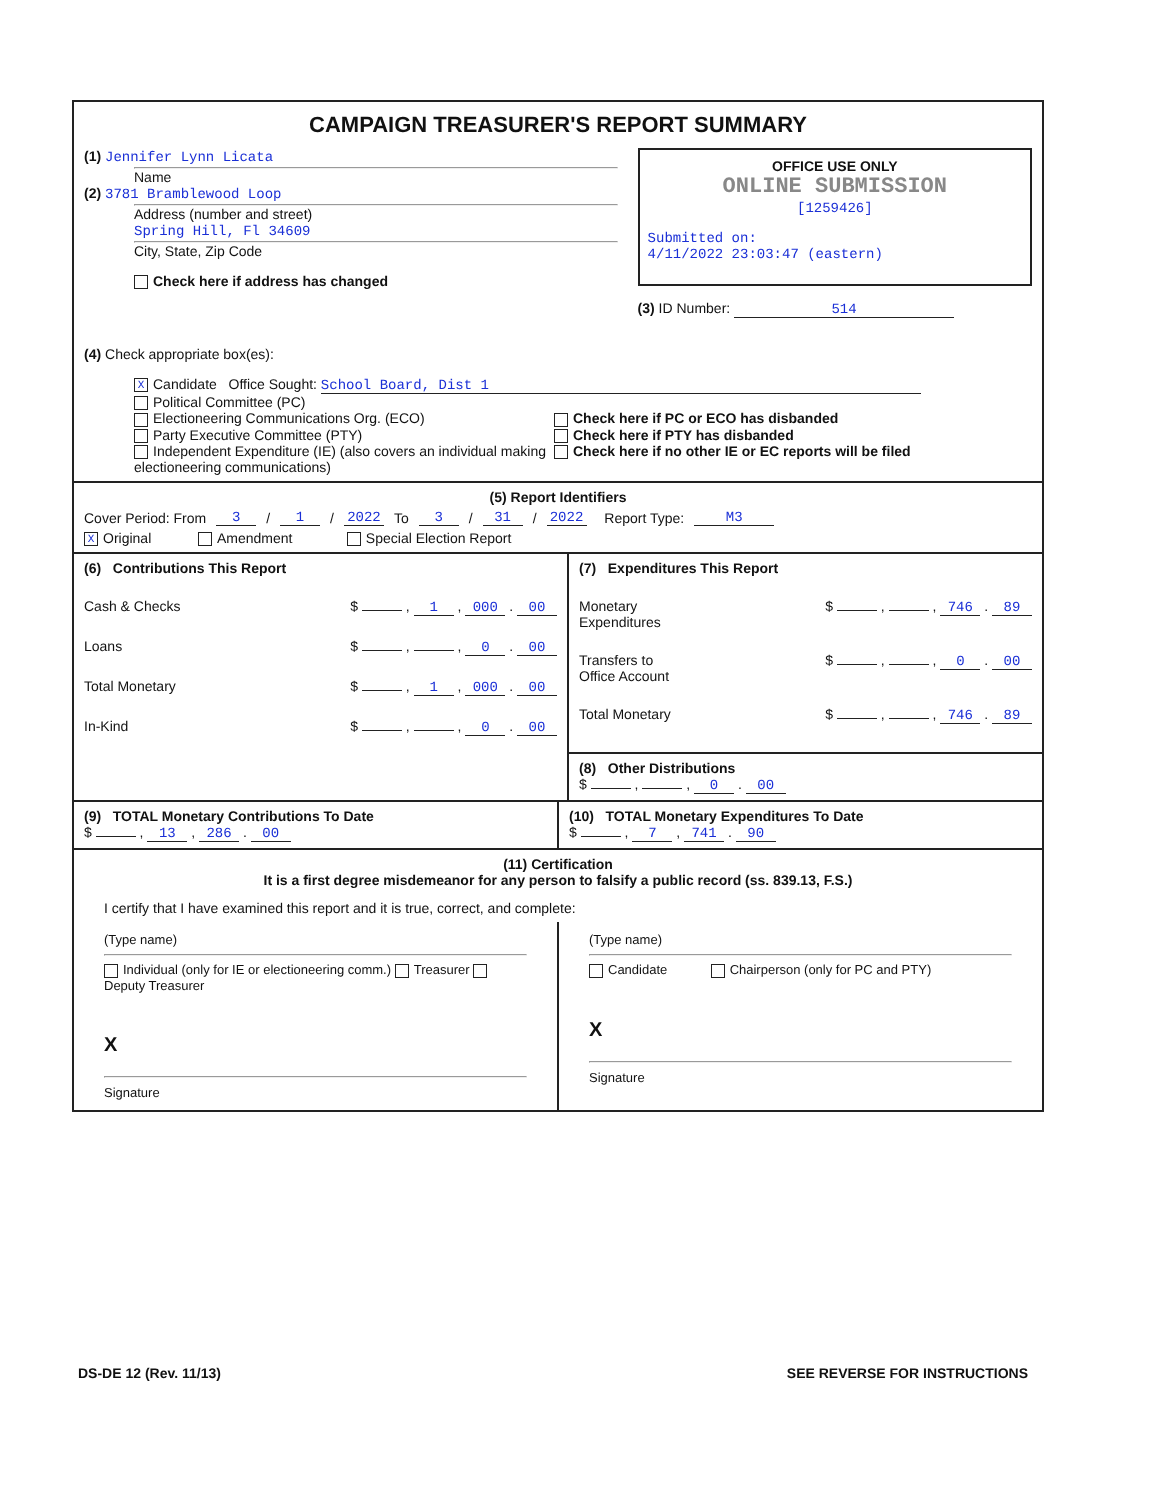CAMPAIGN TREASURER'S REPORT SUMMARY
(1) Jennifer Lynn Licata
Name
(2) 3781 Bramblewood Loop
Address (number and street)
Spring Hill, Fl 34609
City, State, Zip Code
Check here if address has changed
OFFICE USE ONLY
ONLINE SUBMISSION
[1259426]
Submitted on:
4/11/2022 23:03:47 (eastern)
(3) ID Number: 514
(4) Check appropriate box(es):
X Candidate Office Sought: School Board, Dist 1
Political Committee (PC)
Electioneering Communications Org. (ECO)
Party Executive Committee (PTY)
Independent Expenditure (IE) (also covers an individual making electioneering communications)
Check here if PC or ECO has disbanded
Check here if PTY has disbanded
Check here if no other IE or EC reports will be filed
(5) Report Identifiers
Cover Period: From 3 / 1 / 2022 To 3 / 31 / 2022 Report Type: M3
X Original Amendment Special Election Report
(6) Contributions This Report
Cash & Checks $ , 1 , 000 . 00
Loans $ , , 0 . 00
Total Monetary $ , 1 , 000 . 00
In-Kind $ , , 0 . 00
(7) Expenditures This Report
Monetary
Expenditures $ , , 746 . 89
Transfers to
Office Account $ , , 0 . 00
Total Monetary $ , , 746 . 89
(8) Other Distributions
$ , , 0 . 00
(9) TOTAL Monetary Contributions To Date
$ , 13 , 286 . 00
(10) TOTAL Monetary Expenditures To Date
$ , 7 , 741 . 90
(11) Certification
It is a first degree misdemeanor for any person to falsify a public record (ss. 839.13, F.S.)
I certify that I have examined this report and it is true, correct, and complete:
(Type name)
Individual (only for IE or electioneering comm.) Treasurer Deputy Treasurer
X
Signature
(Type name)
Candidate Chairperson (only for PC and PTY)
X
Signature
DS-DE 12 (Rev. 11/13) SEE REVERSE FOR INSTRUCTIONS